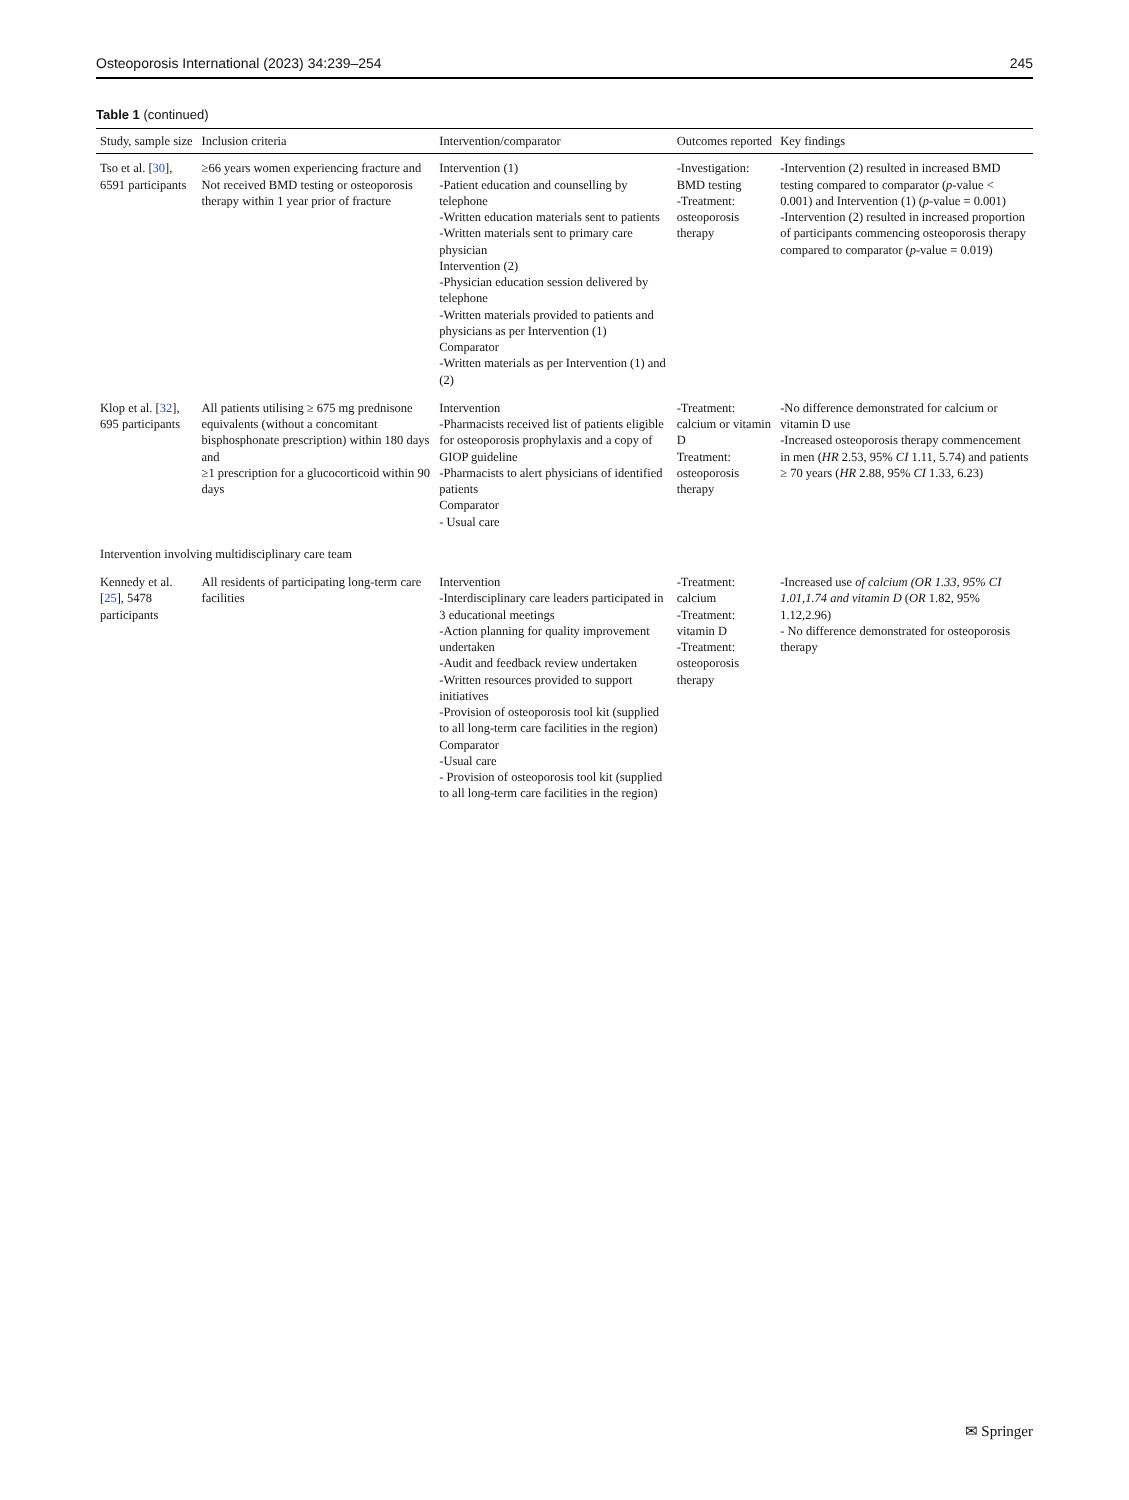Osteoporosis International (2023) 34:239–254 245
Table 1 (continued)
| Study, sample size | Inclusion criteria | Intervention/comparator | Outcomes reported | Key findings |
| --- | --- | --- | --- | --- |
| Tso et al. [ 30 ], 6591 participants | ≥66 years women experiencing fracture and Not received BMD testing or osteoporosis therapy within 1 year prior of fracture | Intervention (1) -Patient education and counselling by telephone -Written education materials sent to patients -Written materials sent to primary care physician Intervention (2) -Physician education session delivered by telephone -Written materials provided to patients and physicians as per Intervention (1) Comparator -Written materials as per Intervention (1) and (2) | -Investigation: BMD testing -Treatment: osteoporosis therapy | -Intervention (2) resulted in increased BMD testing compared to comparator ( p -value < 0.001) and Intervention (1) ( p -value = 0.001) -Intervention (2) resulted in increased proportion of participants commencing osteoporosis therapy compared to comparator ( p -value = 0.019) |
| Klop et al. [ 32 ], 695 participants | All patients utilising ≥ 675 mg prednisone equivalents (without a concomitant bisphosphonate prescription) within 180 days and ≥1 prescription for a glucocorticoid within 90 days | Intervention -Pharmacists received list of patients eligible for osteoporosis prophylaxis and a copy of GIOP guideline -Pharmacists to alert physicians of identified patients Comparator - Usual care | -Treatment: calcium or vitamin D Treatment: osteoporosis therapy | -No difference demonstrated for calcium or vitamin D use -Increased osteoporosis therapy commencement in men ( HR 2.53, 95% CI 1.11, 5.74) and patients ≥ 70 years ( HR 2.88, 95% CI 1.33, 6.23) |
| Intervention involving multidisciplinary care team | | | | |
| Kennedy et al. [ 25 ], 5478 participants | All residents of participating long-term care facilities | Intervention -Interdisciplinary care leaders participated in 3 educational meetings -Action planning for quality improvement undertaken -Audit and feedback review undertaken -Written resources provided to support initiatives -Provision of osteoporosis tool kit (supplied to all long-term care facilities in the region) Comparator -Usual care - Provision of osteoporosis tool kit (supplied to all long-term care facilities in the region) | -Treatment: calcium -Treatment: vitamin D -Treatment: osteoporosis therapy | -Increased use of calcium (OR 1.33, 95% CI 1.01,1.74 and vitamin D ( OR 1.82, 95% 1.12,2.96) - No difference demonstrated for osteoporosis therapy |
✉ Springer